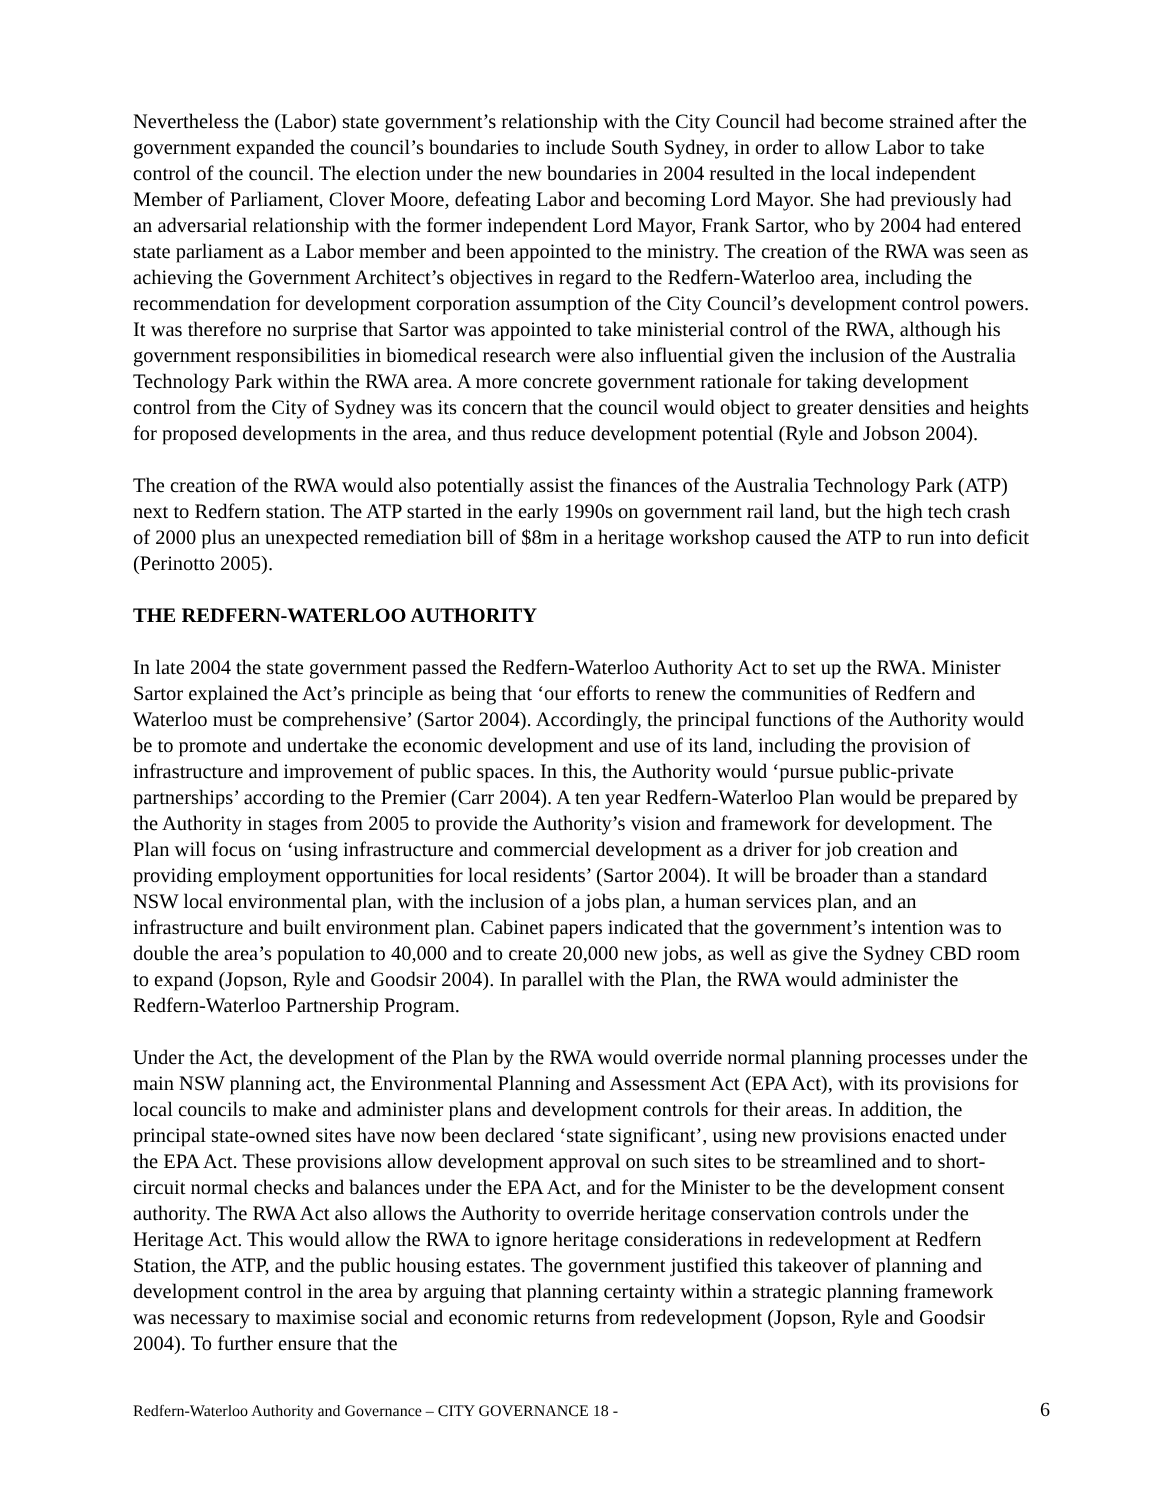Nevertheless the (Labor) state government’s relationship with the City Council had become strained after the government expanded the council’s boundaries to include South Sydney, in order to allow Labor to take control of the council. The election under the new boundaries in 2004 resulted in the local independent Member of Parliament, Clover Moore, defeating Labor and becoming Lord Mayor. She had previously had an adversarial relationship with the former independent Lord Mayor, Frank Sartor, who by 2004 had entered state parliament as a Labor member and been appointed to the ministry. The creation of the RWA was seen as achieving the Government Architect’s objectives in regard to the Redfern-Waterloo area, including the recommendation for development corporation assumption of the City Council’s development control powers. It was therefore no surprise that Sartor was appointed to take ministerial control of the RWA, although his government responsibilities in biomedical research were also influential given the inclusion of the Australia Technology Park within the RWA area. A more concrete government rationale for taking development control from the City of Sydney was its concern that the council would object to greater densities and heights for proposed developments in the area, and thus reduce development potential (Ryle and Jobson 2004).
The creation of the RWA would also potentially assist the finances of the Australia Technology Park (ATP) next to Redfern station. The ATP started in the early 1990s on government rail land, but the high tech crash of 2000 plus an unexpected remediation bill of $8m in a heritage workshop caused the ATP to run into deficit (Perinotto 2005).
THE REDFERN-WATERLOO AUTHORITY
In late 2004 the state government passed the Redfern-Waterloo Authority Act to set up the RWA. Minister Sartor explained the Act’s principle as being that ‘our efforts to renew the communities of Redfern and Waterloo must be comprehensive’ (Sartor 2004). Accordingly, the principal functions of the Authority would be to promote and undertake the economic development and use of its land, including the provision of infrastructure and improvement of public spaces. In this, the Authority would ‘pursue public-private partnerships’ according to the Premier (Carr 2004). A ten year Redfern-Waterloo Plan would be prepared by the Authority in stages from 2005 to provide the Authority’s vision and framework for development. The Plan will focus on ‘using infrastructure and commercial development as a driver for job creation and providing employment opportunities for local residents’ (Sartor 2004). It will be broader than a standard NSW local environmental plan, with the inclusion of a jobs plan, a human services plan, and an infrastructure and built environment plan. Cabinet papers indicated that the government’s intention was to double the area’s population to 40,000 and to create 20,000 new jobs, as well as give the Sydney CBD room to expand (Jopson, Ryle and Goodsir 2004). In parallel with the Plan, the RWA would administer the Redfern-Waterloo Partnership Program.
Under the Act, the development of the Plan by the RWA would override normal planning processes under the main NSW planning act, the Environmental Planning and Assessment Act (EPA Act), with its provisions for local councils to make and administer plans and development controls for their areas. In addition, the principal state-owned sites have now been declared ‘state significant’, using new provisions enacted under the EPA Act. These provisions allow development approval on such sites to be streamlined and to short-circuit normal checks and balances under the EPA Act, and for the Minister to be the development consent authority. The RWA Act also allows the Authority to override heritage conservation controls under the Heritage Act. This would allow the RWA to ignore heritage considerations in redevelopment at Redfern Station, the ATP, and the public housing estates. The government justified this takeover of planning and development control in the area by arguing that planning certainty within a strategic planning framework was necessary to maximise social and economic returns from redevelopment (Jopson, Ryle and Goodsir 2004). To further ensure that the
Redfern-Waterloo Authority and Governance – CITY GOVERNANCE 18 - 6